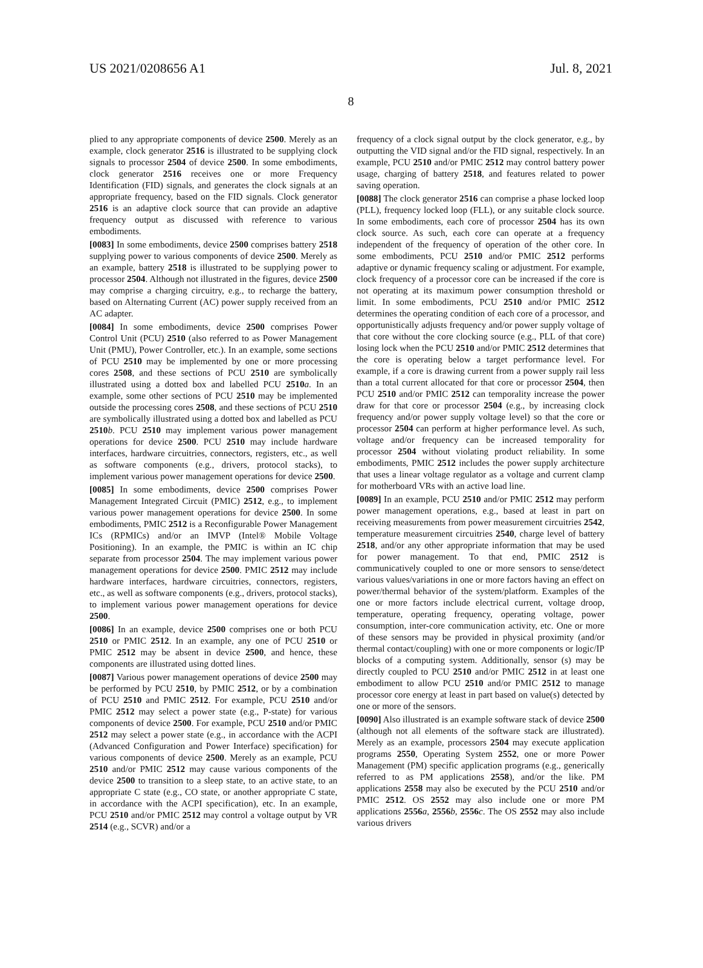US 2021/0208656 A1 Jul. 8, 2021
8
plied to any appropriate components of device 2500. Merely as an example, clock generator 2516 is illustrated to be supplying clock signals to processor 2504 of device 2500. In some embodiments, clock generator 2516 receives one or more Frequency Identification (FID) signals, and generates the clock signals at an appropriate frequency, based on the FID signals. Clock generator 2516 is an adaptive clock source that can provide an adaptive frequency output as discussed with reference to various embodiments.
[0083] In some embodiments, device 2500 comprises battery 2518 supplying power to various components of device 2500. Merely as an example, battery 2518 is illustrated to be supplying power to processor 2504. Although not illustrated in the figures, device 2500 may comprise a charging circuitry, e.g., to recharge the battery, based on Alternating Current (AC) power supply received from an AC adapter.
[0084] In some embodiments, device 2500 comprises Power Control Unit (PCU) 2510 (also referred to as Power Management Unit (PMU), Power Controller, etc.). In an example, some sections of PCU 2510 may be implemented by one or more processing cores 2508, and these sections of PCU 2510 are symbolically illustrated using a dotted box and labelled PCU 2510 a. In an example, some other sections of PCU 2510 may be implemented outside the processing cores 2508, and these sections of PCU 2510 are symbolically illustrated using a dotted box and labelled as PCU 2510 b. PCU 2510 may implement various power management operations for device 2500. PCU 2510 may include hardware interfaces, hardware circuitries, connectors, registers, etc., as well as software components (e.g., drivers, protocol stacks), to implement various power management operations for device 2500.
[0085] In some embodiments, device 2500 comprises Power Management Integrated Circuit (PMIC) 2512, e.g., to implement various power management operations for device 2500. In some embodiments, PMIC 2512 is a Reconfigurable Power Management ICs (RPMICs) and/or an IMVP (Intel® Mobile Voltage Positioning). In an example, the PMIC is within an IC chip separate from processor 2504. The may implement various power management operations for device 2500. PMIC 2512 may include hardware interfaces, hardware circuitries, connectors, registers, etc., as well as software components (e.g., drivers, protocol stacks), to implement various power management operations for device 2500.
[0086] In an example, device 2500 comprises one or both PCU 2510 or PMIC 2512. In an example, any one of PCU 2510 or PMIC 2512 may be absent in device 2500, and hence, these components are illustrated using dotted lines.
[0087] Various power management operations of device 2500 may be performed by PCU 2510, by PMIC 2512, or by a combination of PCU 2510 and PMIC 2512. For example, PCU 2510 and/or PMIC 2512 may select a power state (e.g., P-state) for various components of device 2500. For example, PCU 2510 and/or PMIC 2512 may select a power state (e.g., in accordance with the ACPI (Advanced Configuration and Power Interface) specification) for various components of device 2500. Merely as an example, PCU 2510 and/or PMIC 2512 may cause various components of the device 2500 to transition to a sleep state, to an active state, to an appropriate C state (e.g., CO state, or another appropriate C state, in accordance with the ACPI specification), etc. In an example, PCU 2510 and/or PMIC 2512 may control a voltage output by VR 2514 (e.g., SCVR) and/or a
frequency of a clock signal output by the clock generator, e.g., by outputting the VID signal and/or the FID signal, respectively. In an example, PCU 2510 and/or PMIC 2512 may control battery power usage, charging of battery 2518, and features related to power saving operation.
[0088] The clock generator 2516 can comprise a phase locked loop (PLL), frequency locked loop (FLL), or any suitable clock source. In some embodiments, each core of processor 2504 has its own clock source. As such, each core can operate at a frequency independent of the frequency of operation of the other core. In some embodiments, PCU 2510 and/or PMIC 2512 performs adaptive or dynamic frequency scaling or adjustment. For example, clock frequency of a processor core can be increased if the core is not operating at its maximum power consumption threshold or limit. In some embodiments, PCU 2510 and/or PMIC 2512 determines the operating condition of each core of a processor, and opportunistically adjusts frequency and/or power supply voltage of that core without the core clocking source (e.g., PLL of that core) losing lock when the PCU 2510 and/or PMIC 2512 determines that the core is operating below a target performance level. For example, if a core is drawing current from a power supply rail less than a total current allocated for that core or processor 2504, then PCU 2510 and/or PMIC 2512 can temporality increase the power draw for that core or processor 2504 (e.g., by increasing clock frequency and/or power supply voltage level) so that the core or processor 2504 can perform at higher performance level. As such, voltage and/or frequency can be increased temporality for processor 2504 without violating product reliability. In some embodiments, PMIC 2512 includes the power supply architecture that uses a linear voltage regulator as a voltage and current clamp for motherboard VRs with an active load line.
[0089] In an example, PCU 2510 and/or PMIC 2512 may perform power management operations, e.g., based at least in part on receiving measurements from power measurement circuitries 2542, temperature measurement circuitries 2540, charge level of battery 2518, and/or any other appropriate information that may be used for power management. To that end, PMIC 2512 is communicatively coupled to one or more sensors to sense/detect various values/variations in one or more factors having an effect on power/thermal behavior of the system/platform. Examples of the one or more factors include electrical current, voltage droop, temperature, operating frequency, operating voltage, power consumption, inter-core communication activity, etc. One or more of these sensors may be provided in physical proximity (and/or thermal contact/coupling) with one or more components or logic/IP blocks of a computing system. Additionally, sensor (s) may be directly coupled to PCU 2510 and/or PMIC 2512 in at least one embodiment to allow PCU 2510 and/or PMIC 2512 to manage processor core energy at least in part based on value(s) detected by one or more of the sensors.
[0090] Also illustrated is an example software stack of device 2500 (although not all elements of the software stack are illustrated). Merely as an example, processors 2504 may execute application programs 2550, Operating System 2552, one or more Power Management (PM) specific application programs (e.g., generically referred to as PM applications 2558), and/or the like. PM applications 2558 may also be executed by the PCU 2510 and/or PMIC 2512. OS 2552 may also include one or more PM applications 2556 a, 2556 b, 2556 c. The OS 2552 may also include various drivers